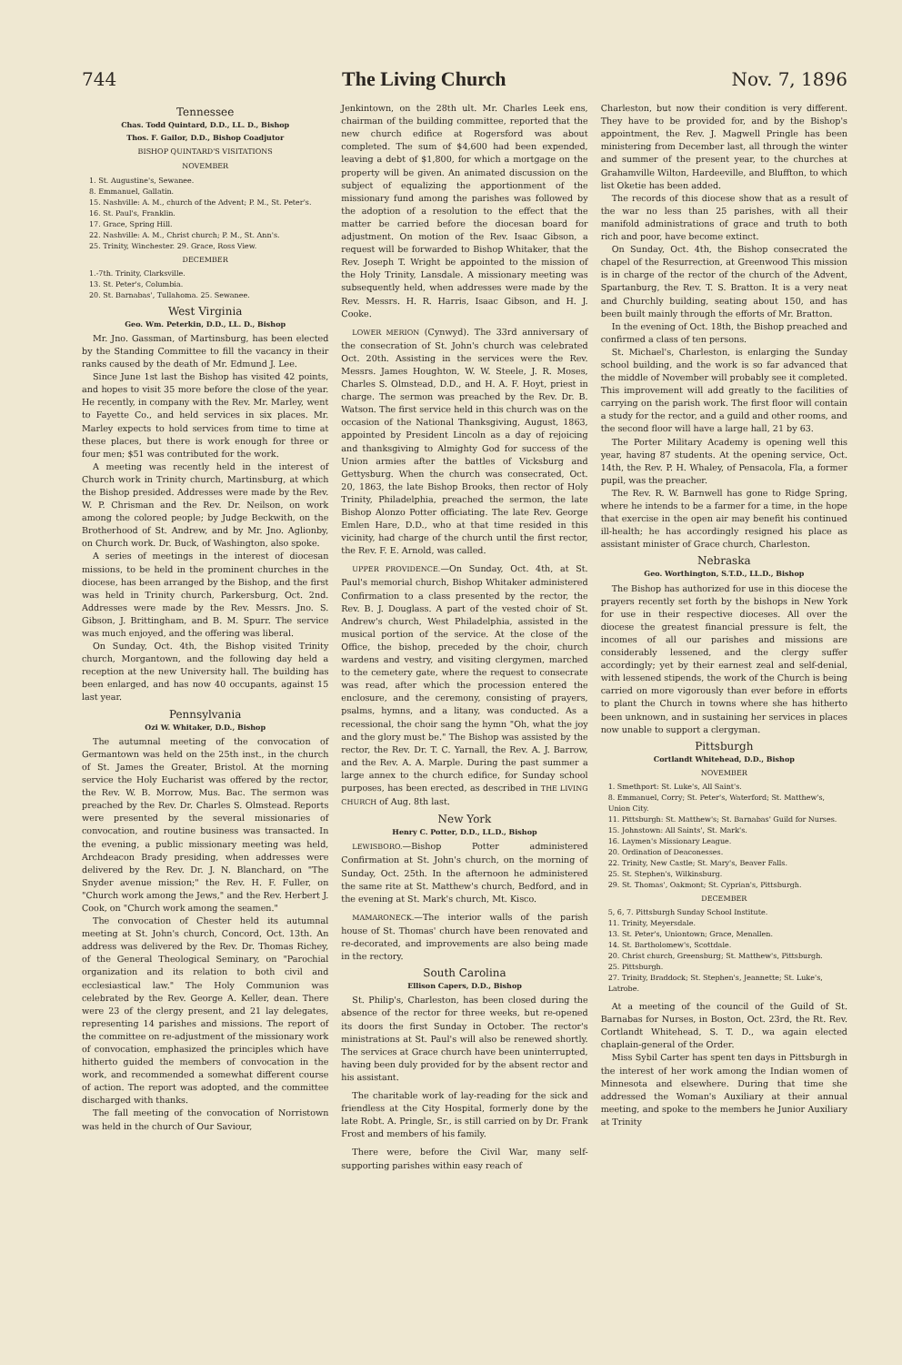744 The Living Church Nov. 7, 1896
Tennessee
Chas. Todd Quintard, D.D., LL. D., Bishop
Thos. F. Gailor, D.D., Bishop Coadjutor
BISHOP QUINTARD'S VISITATIONS
NOVEMBER
1. St. Augustine's, Sewanee.
8. Emmanuel, Gallatin.
15. Nashville: A. M., church of the Advent; P. M., St. Peter's.
16. St. Paul's, Franklin.
17. Grace, Spring Hill.
22. Nashville: A. M., Christ church; P. M., St. Ann's.
25. Trinity, Winchester. 29. Grace, Ross View.
DECEMBER
1.-7th. Trinity, Clarksville.
13. St. Peter's, Columbia.
20. St. Barnabas', Tullahoma. 25. Sewanee.
West Virginia
Geo. Wm. Peterkin, D.D., LL. D., Bishop
Mr. Jno. Gassman, of Martinsburg, has been elected by the Standing Committee to fill the vacancy in their ranks caused by the death of Mr. Edmund J. Lee.
Since June 1st last the Bishop has visited 42 points, and hopes to visit 35 more before the close of the year. He recently, in company with the Rev. Mr. Marley, went to Fayette Co., and held services in six places. Mr. Marley expects to hold services from time to time at these places, but there is work enough for three or four men; $51 was contributed for the work.
A meeting was recently held in the interest of Church work in Trinity church, Martinsburg, at which the Bishop presided. Addresses were made by the Rev. W. P. Chrisman and the Rev. Dr. Neilson, on work among the colored people; by Judge Beckwith, on the Brotherhood of St. Andrew, and by Mr. Jno. Aglionby, on Church work. Dr. Buck, of Washington, also spoke.
A series of meetings in the interest of diocesan missions, to be held in the prominent churches in the diocese, has been arranged by the Bishop, and the first was held in Trinity church, Parkersburg, Oct. 2nd. Addresses were made by the Rev. Messrs. Jno. S. Gibson, J. Brittingham, and B. M. Spurr. The service was much enjoyed, and the offering was liberal.
On Sunday, Oct. 4th, the Bishop visited Trinity church, Morgantown, and the following day held a reception at the new University hall. The building has been enlarged, and has now 40 occupants, against 15 last year.
Pennsylvania
Ozi W. Whitaker, D.D., Bishop
The autumnal meeting of the convocation of Germantown was held on the 25th inst., in the church of St. James the Greater, Bristol. At the morning service the Holy Eucharist was offered by the rector, the Rev. W. B. Morrow, Mus. Bac. The sermon was preached by the Rev. Dr. Charles S. Olmstead. Reports were presented by the several missionaries of convocation, and routine business was transacted. In the evening, a public missionary meeting was held, Archdeacon Brady presiding, when addresses were delivered by the Rev. Dr. J. N. Blanchard, on "The Snyder avenue mission;" the Rev. H. F. Fuller, on "Church work among the Jews," and the Rev. Herbert J. Cook, on "Church work among the seamen."
The convocation of Chester held its autumnal meeting at St. John's church, Concord, Oct. 13th. An address was delivered by the Rev. Dr. Thomas Richey, of the General Theological Seminary, on "Parochial organization and its relation to both civil and ecclesiastical law." The Holy Communion was celebrated by the Rev. George A. Keller, dean. There were 23 of the clergy present, and 21 lay delegates, representing 14 parishes and missions. The report of the committee on re-adjustment of the missionary work of convocation, emphasized the principles which have hitherto guided the members of convocation in the work, and recommended a somewhat different course of action. The report was adopted, and the committee discharged with thanks.
The fall meeting of the convocation of Norristown was held in the church of Our Saviour,
Jenkintown, on the 28th ult. Mr. Charles Leek ens, chairman of the building committee, reported that the new church edifice at Rogersford was about completed. The sum of $4,600 had been expended, leaving a debt of $1,800, for which a mortgage on the property will be given. An animated discussion on the subject of equalizing the apportionment of the missionary fund among the parishes was followed by the adoption of a resolution to the effect that the matter be carried before the diocesan board for adjustment. On motion of the Rev. Isaac Gibson, a request will be forwarded to Bishop Whitaker, that the Rev. Joseph T. Wright be appointed to the mission of the Holy Trinity, Lansdale. A missionary meeting was subsequently held, when addresses were made by the Rev. Messrs. H. R. Harris, Isaac Gibson, and H. J. Cooke.
LOWER MERION (Cynwyd). The 33rd anniversary of the consecration of St. John's church was celebrated Oct. 20th. Assisting in the services were the Rev. Messrs. James Houghton, W. W. Steele, J. R. Moses, Charles S. Olmstead, D.D., and H. A. F. Hoyt, priest in charge. The sermon was preached by the Rev. Dr. B. Watson. The first service held in this church was on the occasion of the National Thanksgiving, August, 1863, appointed by President Lincoln as a day of rejoicing and thanksgiving to Almighty God for success of the Union armies after the battles of Vicksburg and Gettysburg. When the church was consecrated, Oct. 20, 1863, the late Bishop Brooks, then rector of Holy Trinity, Philadelphia, preached the sermon, the late Bishop Alonzo Potter officiating. The late Rev. George Emlen Hare, D.D., who at that time resided in this vicinity, had charge of the church until the first rector, the Rev. F. E. Arnold, was called.
UPPER PROVIDENCE.—On Sunday, Oct. 4th, at St. Paul's memorial church, Bishop Whitaker administered Confirmation to a class presented by the rector, the Rev. B. J. Douglass. A part of the vested choir of St. Andrew's church, West Philadelphia, assisted in the musical portion of the service. At the close of the Office, the bishop, preceded by the choir, church wardens and vestry, and visiting clergymen, marched to the cemetery gate, where the request to consecrate was read, after which the procession entered the enclosure, and the ceremony, consisting of prayers, psalms, hymns, and a litany, was conducted. As a recessional, the choir sang the hymn "Oh, what the joy and the glory must be." The Bishop was assisted by the rector, the Rev. Dr. T. C. Yarnall, the Rev. A. J. Barrow, and the Rev. A. A. Marple. During the past summer a large annex to the church edifice, for Sunday school purposes, has been erected, as described in THE LIVING CHURCH of Aug. 8th last.
New York
Henry C. Potter, D.D., LL.D., Bishop
LEWISBORO.—Bishop Potter administered Confirmation at St. John's church, on the morning of Sunday, Oct. 25th. In the afternoon he administered the same rite at St. Matthew's church, Bedford, and in the evening at St. Mark's church, Mt. Kisco.
MAMARONECK.—The interior walls of the parish house of St. Thomas' church have been renovated and re-decorated, and improvements are also being made in the rectory.
South Carolina
Ellison Capers, D.D., Bishop
St. Philip's, Charleston, has been closed during the absence of the rector for three weeks, but re-opened its doors the first Sunday in October. The rector's ministrations at St. Paul's will also be renewed shortly. The services at Grace church have been uninterrupted, having been duly provided for by the absent rector and his assistant.
The charitable work of lay-reading for the sick and friendless at the City Hospital, formerly done by the late Robt. A. Pringle, Sr., is still carried on by Dr. Frank Frost and members of his family.
There were, before the Civil War, many self-supporting parishes within easy reach of
Charleston, but now their condition is very different. They have to be provided for, and by the Bishop's appointment, the Rev. J. Magwell Pringle has been ministering from December last, all through the winter and summer of the present year, to the churches at Grahamville Wilton, Hardeeville, and Bluffton, to which list Oketie has been added.
The records of this diocese show that as a result of the war no less than 25 parishes, with all their manifold administrations of grace and truth to both rich and poor, have become extinct.
On Sunday, Oct. 4th, the Bishop consecrated the chapel of the Resurrection, at Greenwood This mission is in charge of the rector of the church of the Advent, Spartanburg, the Rev. T. S. Bratton. It is a very neat and Churchly building, seating about 150, and has been built mainly through the efforts of Mr. Bratton.
In the evening of Oct. 18th, the Bishop preached and confirmed a class of ten persons.
St. Michael's, Charleston, is enlarging the Sunday school building, and the work is so far advanced that the middle of November will probably see it completed. This improvement will add greatly to the facilities of carrying on the parish work. The first floor will contain a study for the rector, and a guild and other rooms, and the second floor will have a large hall, 21 by 63.
The Porter Military Academy is opening well this year, having 87 students. At the opening service, Oct. 14th, the Rev. P. H. Whaley, of Pensacola, Fla, a former pupil, was the preacher.
The Rev. R. W. Barnwell has gone to Ridge Spring, where he intends to be a farmer for a time, in the hope that exercise in the open air may benefit his continued ill-health; he has accordingly resigned his place as assistant minister of Grace church, Charleston.
Nebraska
Geo. Worthington, S.T.D., LL.D., Bishop
The Bishop has authorized for use in this diocese the prayers recently set forth by the bishops in New York for use in their respective dioceses. All over the diocese the greatest financial pressure is felt, the incomes of all our parishes and missions are considerably lessened, and the clergy suffer accordingly; yet by their earnest zeal and self-denial, with lessened stipends, the work of the Church is being carried on more vigorously than ever before in efforts to plant the Church in towns where she has hitherto been unknown, and in sustaining her services in places now unable to support a clergyman.
Pittsburgh
Cortlandt Whitehead, D.D., Bishop
NOVEMBER
1. Smethport: St. Luke's, All Saint's.
8. Emmanuel, Corry; St. Peter's, Waterford; St. Matthew's, Union City.
11. Pittsburgh: St. Matthew's; St. Barnabas' Guild for Nurses.
15. Johnstown: All Saints', St. Mark's.
16. Laymen's Missionary League.
20. Ordination of Deaconesses.
22. Trinity, New Castle; St. Mary's, Beaver Falls.
25. St. Stephen's, Wilkinsburg.
29. St. Thomas', Oakmont; St. Cyprian's, Pittsburgh.
DECEMBER
5, 6, 7. Pittsburgh Sunday School Institute.
11. Trinity, Meyersdale.
13. St. Peter's, Uniontown; Grace, Menallen.
14. St. Bartholomew's, Scottdale.
20. Christ church, Greensburg; St. Matthew's, Pittsburgh.
25. Pittsburgh.
27. Trinity, Braddock; St. Stephen's, Jeannette; St. Luke's, Latrobe.
At a meeting of the council of the Guild of St. Barnabas for Nurses, in Boston, Oct. 23rd, the Rt. Rev. Cortlandt Whitehead, S. T. D., wa again elected chaplain-general of the Order.
Miss Sybil Carter has spent ten days in Pittsburgh in the interest of her work among the Indian women of Minnesota and elsewhere. During that time she addressed the Woman's Auxiliary at their annual meeting, and spoke to the members he Junior Auxiliary at Trinity